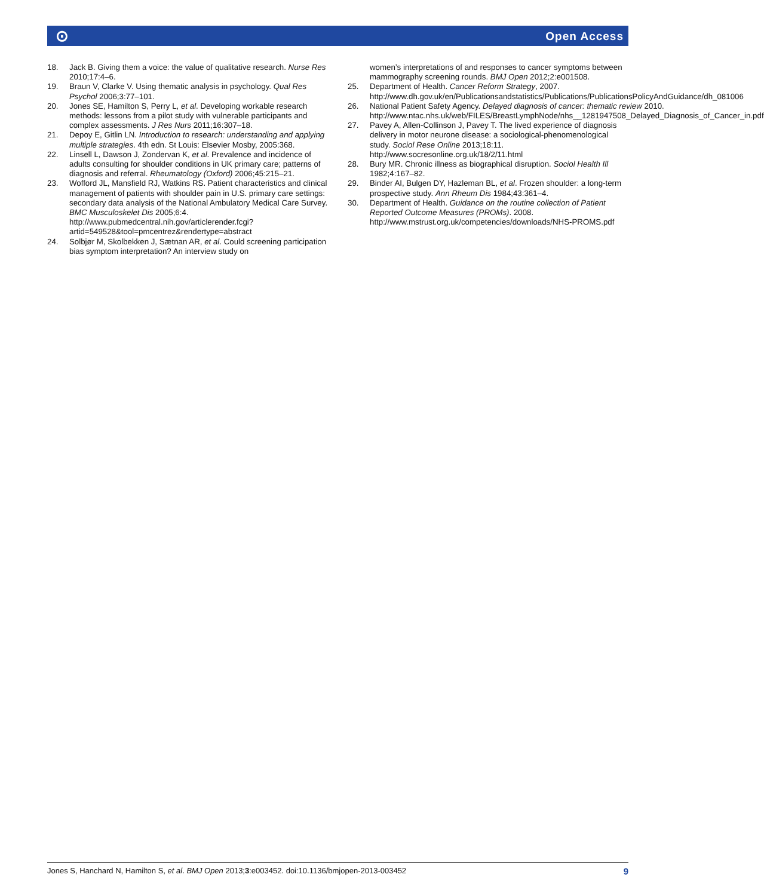⊙ Open Access
18. Jack B. Giving them a voice: the value of qualitative research. Nurse Res 2010;17:4–6.
19. Braun V, Clarke V. Using thematic analysis in psychology. Qual Res Psychol 2006;3:77–101.
20. Jones SE, Hamilton S, Perry L, et al. Developing workable research methods: lessons from a pilot study with vulnerable participants and complex assessments. J Res Nurs 2011;16:307–18.
21. Depoy E, Gitlin LN. Introduction to research: understanding and applying multiple strategies. 4th edn. St Louis: Elsevier Mosby, 2005:368.
22. Linsell L, Dawson J, Zondervan K, et al. Prevalence and incidence of adults consulting for shoulder conditions in UK primary care; patterns of diagnosis and referral. Rheumatology (Oxford) 2006;45:215–21.
23. Wofford JL, Mansfield RJ, Watkins RS. Patient characteristics and clinical management of patients with shoulder pain in U.S. primary care settings: secondary data analysis of the National Ambulatory Medical Care Survey. BMC Musculoskelet Dis 2005;6:4. http://www.pubmedcentral.nih.gov/articlerender.fcgi?artid=549528&tool=pmcentrez&rendertype=abstract
24. Solbjør M, Skolbekken J, Sætnan AR, et al. Could screening participation bias symptom interpretation? An interview study on
women’s interpretations of and responses to cancer symptoms between mammography screening rounds. BMJ Open 2012;2:e001508.
25. Department of Health. Cancer Reform Strategy, 2007. http://www.dh.gov.uk/en/Publicationsandstatistics/Publications/PublicationsPolicyAndGuidance/dh_081006
26. National Patient Safety Agency. Delayed diagnosis of cancer: thematic review 2010. http://www.ntac.nhs.uk/web/FILES/BreastLymphNode/nhs__1281947508_Delayed_Diagnosis_of_Cancer_in.pdf
27. Pavey A, Allen-Collinson J, Pavey T. The lived experience of diagnosis delivery in motor neurone disease: a sociological-phenomenological study. Sociol Rese Online 2013;18:11. http://www.socresonline.org.uk/18/2/11.html
28. Bury MR. Chronic illness as biographical disruption. Sociol Health Ill 1982;4:167–82.
29. Binder AI, Bulgen DY, Hazleman BL, et al. Frozen shoulder: a long-term prospective study. Ann Rheum Dis 1984;43:361–4.
30. Department of Health. Guidance on the routine collection of Patient Reported Outcome Measures (PROMs). 2008. http://www.mstrust.org.uk/competencies/downloads/NHS-PROMS.pdf
Jones S, Hanchard N, Hamilton S, et al. BMJ Open 2013;3:e003452. doi:10.1136/bmjopen-2013-003452 9